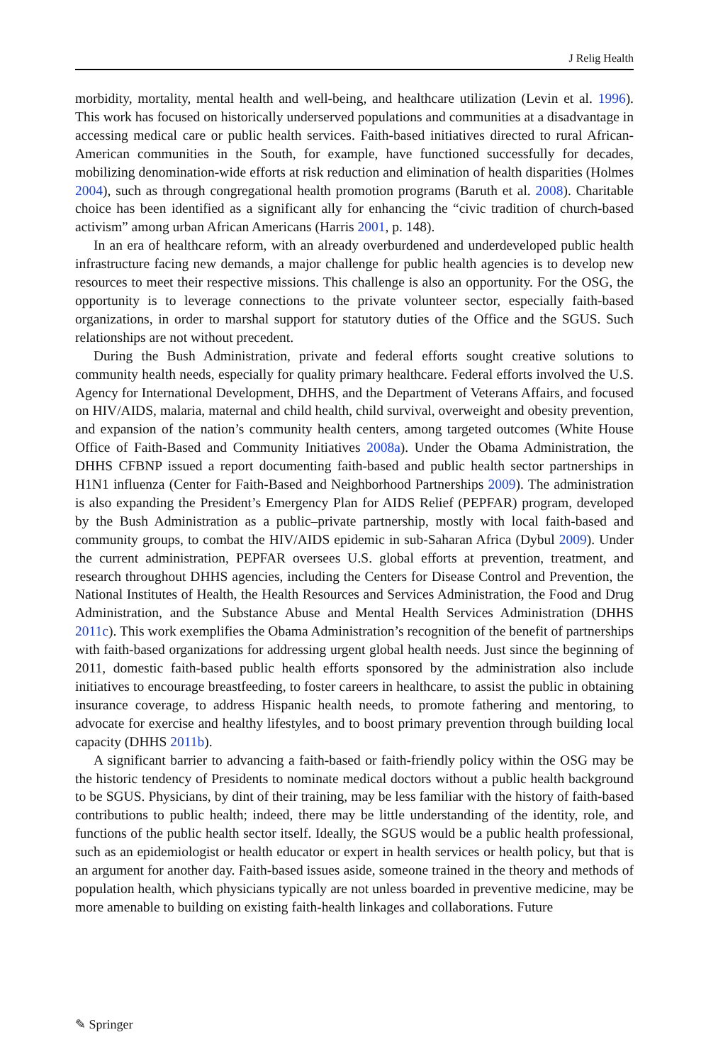J Relig Health
morbidity, mortality, mental health and well-being, and healthcare utilization (Levin et al. 1996). This work has focused on historically underserved populations and communities at a disadvantage in accessing medical care or public health services. Faith-based initiatives directed to rural African-American communities in the South, for example, have functioned successfully for decades, mobilizing denomination-wide efforts at risk reduction and elimination of health disparities (Holmes 2004), such as through congregational health promotion programs (Baruth et al. 2008). Charitable choice has been identified as a significant ally for enhancing the “civic tradition of church-based activism” among urban African Americans (Harris 2001, p. 148).
In an era of healthcare reform, with an already overburdened and underdeveloped public health infrastructure facing new demands, a major challenge for public health agencies is to develop new resources to meet their respective missions. This challenge is also an opportunity. For the OSG, the opportunity is to leverage connections to the private volunteer sector, especially faith-based organizations, in order to marshal support for statutory duties of the Office and the SGUS. Such relationships are not without precedent.
During the Bush Administration, private and federal efforts sought creative solutions to community health needs, especially for quality primary healthcare. Federal efforts involved the U.S. Agency for International Development, DHHS, and the Department of Veterans Affairs, and focused on HIV/AIDS, malaria, maternal and child health, child survival, overweight and obesity prevention, and expansion of the nation’s community health centers, among targeted outcomes (White House Office of Faith-Based and Community Initiatives 2008a). Under the Obama Administration, the DHHS CFBNP issued a report documenting faith-based and public health sector partnerships in H1N1 influenza (Center for Faith-Based and Neighborhood Partnerships 2009). The administration is also expanding the President’s Emergency Plan for AIDS Relief (PEPFAR) program, developed by the Bush Administration as a public–private partnership, mostly with local faith-based and community groups, to combat the HIV/AIDS epidemic in sub-Saharan Africa (Dybul 2009). Under the current administration, PEPFAR oversees U.S. global efforts at prevention, treatment, and research throughout DHHS agencies, including the Centers for Disease Control and Prevention, the National Institutes of Health, the Health Resources and Services Administration, the Food and Drug Administration, and the Substance Abuse and Mental Health Services Administration (DHHS 2011c). This work exemplifies the Obama Administration’s recognition of the benefit of partnerships with faith-based organizations for addressing urgent global health needs. Just since the beginning of 2011, domestic faith-based public health efforts sponsored by the administration also include initiatives to encourage breastfeeding, to foster careers in healthcare, to assist the public in obtaining insurance coverage, to address Hispanic health needs, to promote fathering and mentoring, to advocate for exercise and healthy lifestyles, and to boost primary prevention through building local capacity (DHHS 2011b).
A significant barrier to advancing a faith-based or faith-friendly policy within the OSG may be the historic tendency of Presidents to nominate medical doctors without a public health background to be SGUS. Physicians, by dint of their training, may be less familiar with the history of faith-based contributions to public health; indeed, there may be little understanding of the identity, role, and functions of the public health sector itself. Ideally, the SGUS would be a public health professional, such as an epidemiologist or health educator or expert in health services or health policy, but that is an argument for another day. Faith-based issues aside, someone trained in the theory and methods of population health, which physicians typically are not unless boarded in preventive medicine, may be more amenable to building on existing faith-health linkages and collaborations. Future
✎ Springer